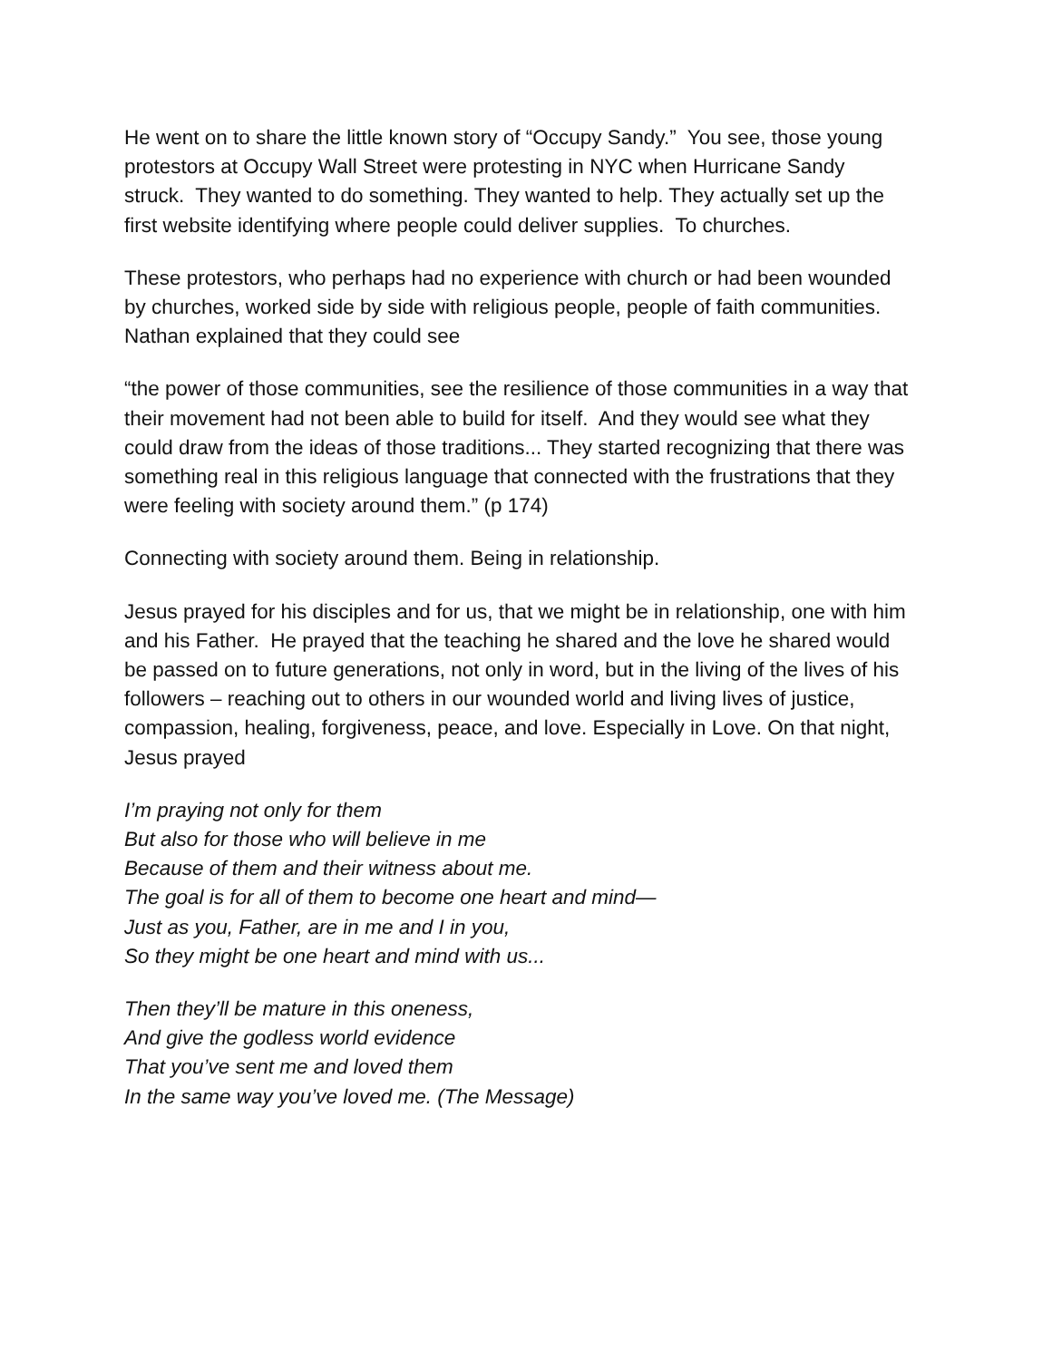He went on to share the little known story of “Occupy Sandy.” You see, those young protestors at Occupy Wall Street were protesting in NYC when Hurricane Sandy struck. They wanted to do something. They wanted to help. They actually set up the first website identifying where people could deliver supplies. To churches.
These protestors, who perhaps had no experience with church or had been wounded by churches, worked side by side with religious people, people of faith communities. Nathan explained that they could see
“the power of those communities, see the resilience of those communities in a way that their movement had not been able to build for itself. And they would see what they could draw from the ideas of those traditions... They started recognizing that there was something real in this religious language that connected with the frustrations that they were feeling with society around them.” (p 174)
Connecting with society around them. Being in relationship.
Jesus prayed for his disciples and for us, that we might be in relationship, one with him and his Father. He prayed that the teaching he shared and the love he shared would be passed on to future generations, not only in word, but in the living of the lives of his followers – reaching out to others in our wounded world and living lives of justice, compassion, healing, forgiveness, peace, and love. Especially in Love. On that night, Jesus prayed
I’m praying not only for them
But also for those who will believe in me
Because of them and their witness about me.
The goal is for all of them to become one heart and mind—
Just as you, Father, are in me and I in you,
So they might be one heart and mind with us...
Then they’ll be mature in this oneness,
And give the godless world evidence
That you’ve sent me and loved them
In the same way you’ve loved me. (The Message)